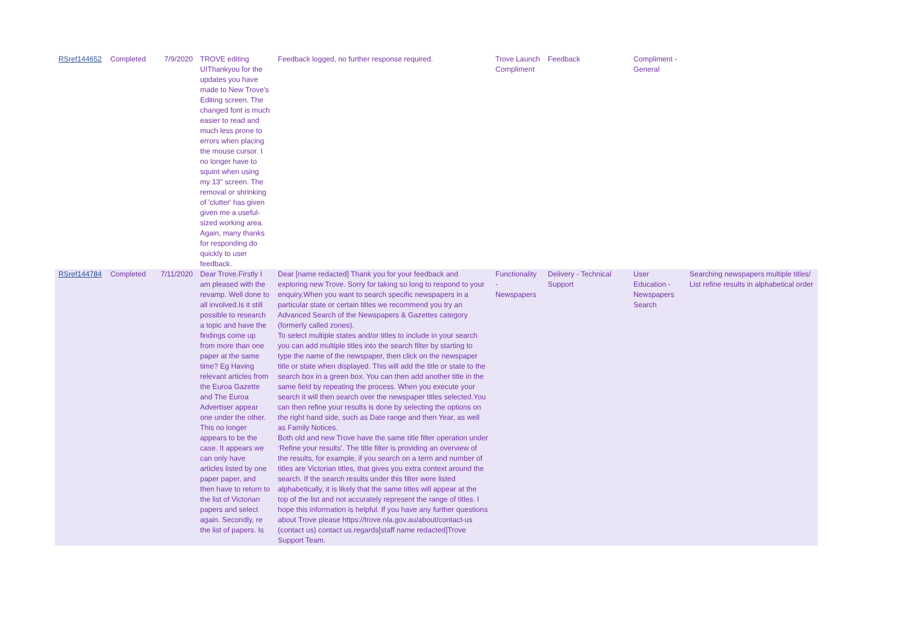| RSref144652 | Completed | 7/9/2020 | TROVE editing UIThankyou for the updates you have made to New Trove's Editing screen. The changed font is much easier to read and much less prone to errors when placing the mouse cursor. I no longer have to squint when using my 13" screen. The removal or shrinking of 'clutter' has given given me a useful-sized working area. Again, many thanks for responding do quickly to user feedback. | Feedback logged, no further response required. | Trove Launch Compliment | Feedback | Compliment - General | |
| RSref144784 | Completed | 7/11/2020 | Dear Trove.Firstly I am pleased with the revamp. Well done to all involved.Is it still possible to research a topic and have the findings come up from more than one paper at the same time? Eg Having relevant articles from the Euroa Gazette and The Euroa Advertiser appear one under the other. This no longer appears to be the case. It appears we can only have articles listed by one paper paper, and then have to return to the list of Victorian papers and select again. Secondly, re the list of papers. Is | Dear [name redacted] Thank you for your feedback and exploring new Trove. Sorry for taking so long to respond to your enquiry.When you want to search specific newspapers in a particular state or certain titles we recommend you try an Advanced Search of the Newspapers & Gazettes category (formerly called zones). To select multiple states and/or titles to include in your search you can add multiple titles into the search filter by starting to type the name of the newspaper, then click on the newspaper title or state when displayed. This will add the title or state to the search box in a green box. You can then add another title in the same field by repeating the process. When you execute your search it will then search over the newspaper titles selected.You can then refine your results is done by selecting the options on the right hand side, such as Date range and then Year, as well as Family Notices. Both old and new Trove have the same title filter operation under ‘Refine your results’. The title filter is providing an overview of the results, for example, if you search on a term and number of titles are Victorian titles, that gives you extra context around the search. If the search results under this filter were listed alphabetically, it is likely that the same titles will appear at the top of the list and not accurately represent the range of titles. I hope this information is helpful. If you have any further questions about Trove please https://trove.nla.gov.au/about/contact-us (contact us) contact us.regards[staff name redacted]Trove Support Team. | Functionality - Newspapers | Delivery - Technical Support | User Education - Newspapers Search | Searching newspapers multiple titles/ List refine results in alphabetical order |